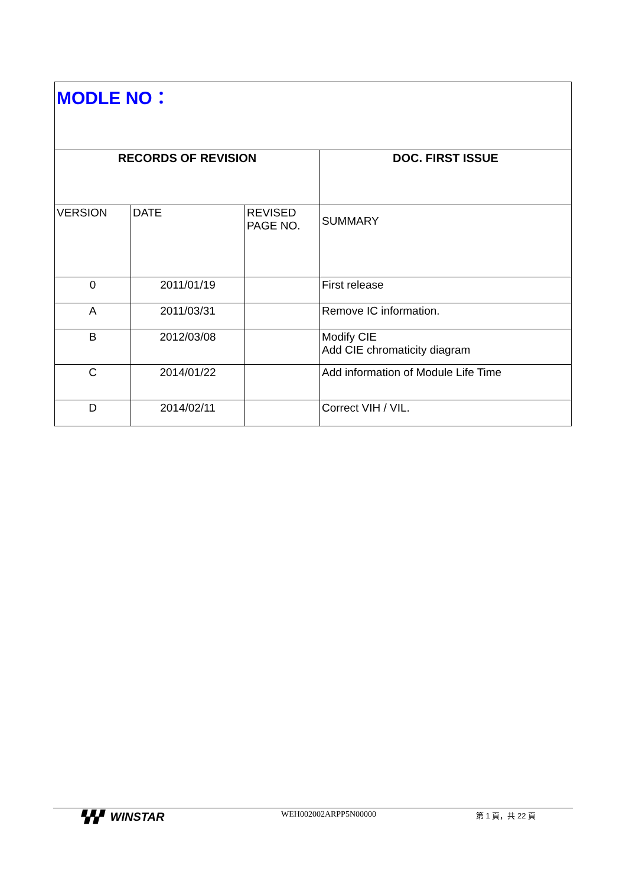| MODLE NO： | | | |
| RECORDS OF REVISION | | | DOC. FIRST ISSUE |
| VERSION | DATE | REVISED PAGE NO. | SUMMARY |
| 0 | 2011/01/19 | | First release |
| A | 2011/03/31 | | Remove IC information. |
| B | 2012/03/08 | | Modify CIE Add CIE chromaticity diagram |
| C | 2014/01/22 | | Add information of Module Life Time |
| D | 2014/02/11 | | Correct VIH / VIL. |
▚▚▘ WINSTAR
WEH002002ARPP5N00000 第 1 頁，共 22 頁